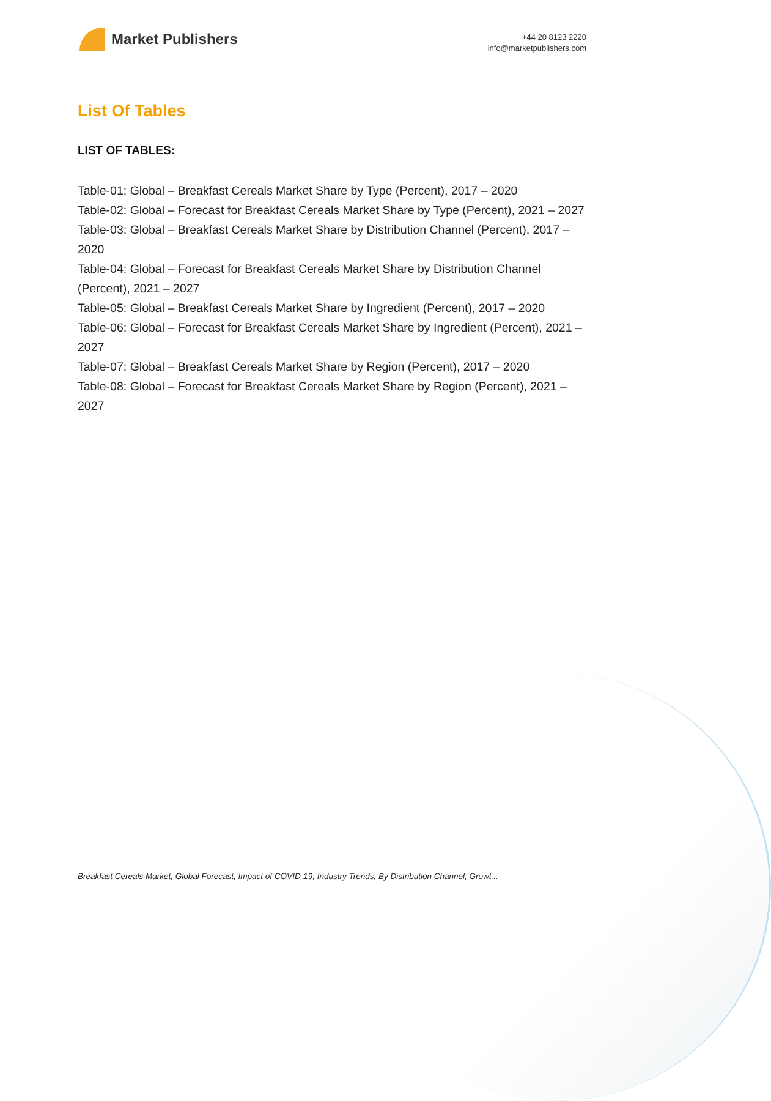Market Publishers
+44 20 8123 2220
info@marketpublishers.com
List Of Tables
LIST OF TABLES:
Table-01: Global – Breakfast Cereals Market Share by Type (Percent), 2017 – 2020
Table-02: Global – Forecast for Breakfast Cereals Market Share by Type (Percent), 2021 – 2027
Table-03: Global – Breakfast Cereals Market Share by Distribution Channel (Percent), 2017 – 2020
Table-04: Global – Forecast for Breakfast Cereals Market Share by Distribution Channel (Percent), 2021 – 2027
Table-05: Global – Breakfast Cereals Market Share by Ingredient (Percent), 2017 – 2020
Table-06: Global – Forecast for Breakfast Cereals Market Share by Ingredient (Percent), 2021 – 2027
Table-07: Global – Breakfast Cereals Market Share by Region (Percent), 2017 – 2020
Table-08: Global – Forecast for Breakfast Cereals Market Share by Region (Percent), 2021 – 2027
Breakfast Cereals Market, Global Forecast, Impact of COVID-19, Industry Trends, By Distribution Channel, Growt...